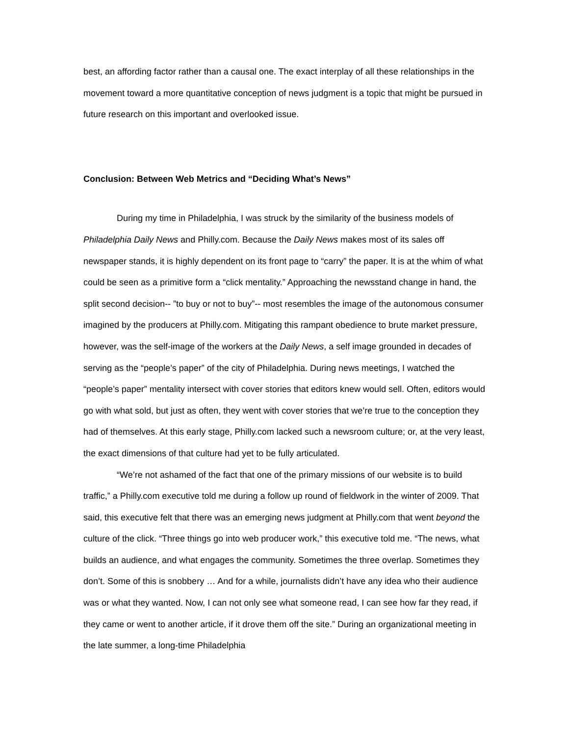best, an affording factor rather than a causal one. The exact interplay of all these relationships in the movement toward a more quantitative conception of news judgment is a topic that might be pursued in future research on this important and overlooked issue.
Conclusion: Between Web Metrics and “Deciding What’s News”
During my time in Philadelphia, I was struck by the similarity of the business models of Philadelphia Daily News and Philly.com. Because the Daily News makes most of its sales off newspaper stands, it is highly dependent on its front page to “carry” the paper. It is at the whim of what could be seen as a primitive form a “click mentality.” Approaching the newsstand change in hand, the split second decision-- ”to buy or not to buy”-- most resembles the image of the autonomous consumer imagined by the producers at Philly.com. Mitigating this rampant obedience to brute market pressure, however, was the self-image of the workers at the Daily News, a self image grounded in decades of serving as the “people’s paper” of the city of Philadelphia. During news meetings, I watched the “people’s paper” mentality intersect with cover stories that editors knew would sell. Often, editors would go with what sold, but just as often, they went with cover stories that we’re true to the conception they had of themselves. At this early stage, Philly.com lacked such a newsroom culture; or, at the very least, the exact dimensions of that culture had yet to be fully articulated.
“We’re not ashamed of the fact that one of the primary missions of our website is to build traffic,” a Philly.com executive told me during a follow up round of fieldwork in the winter of 2009. That said, this executive felt that there was an emerging news judgment at Philly.com that went beyond the culture of the click. “Three things go into web producer work,” this executive told me. “The news, what builds an audience, and what engages the community. Sometimes the three overlap. Sometimes they don’t. Some of this is snobbery … And for a while, journalists didn’t have any idea who their audience was or what they wanted. Now, I can not only see what someone read, I can see how far they read, if they came or went to another article, if it drove them off the site.” During an organizational meeting in the late summer, a long-time Philadelphia